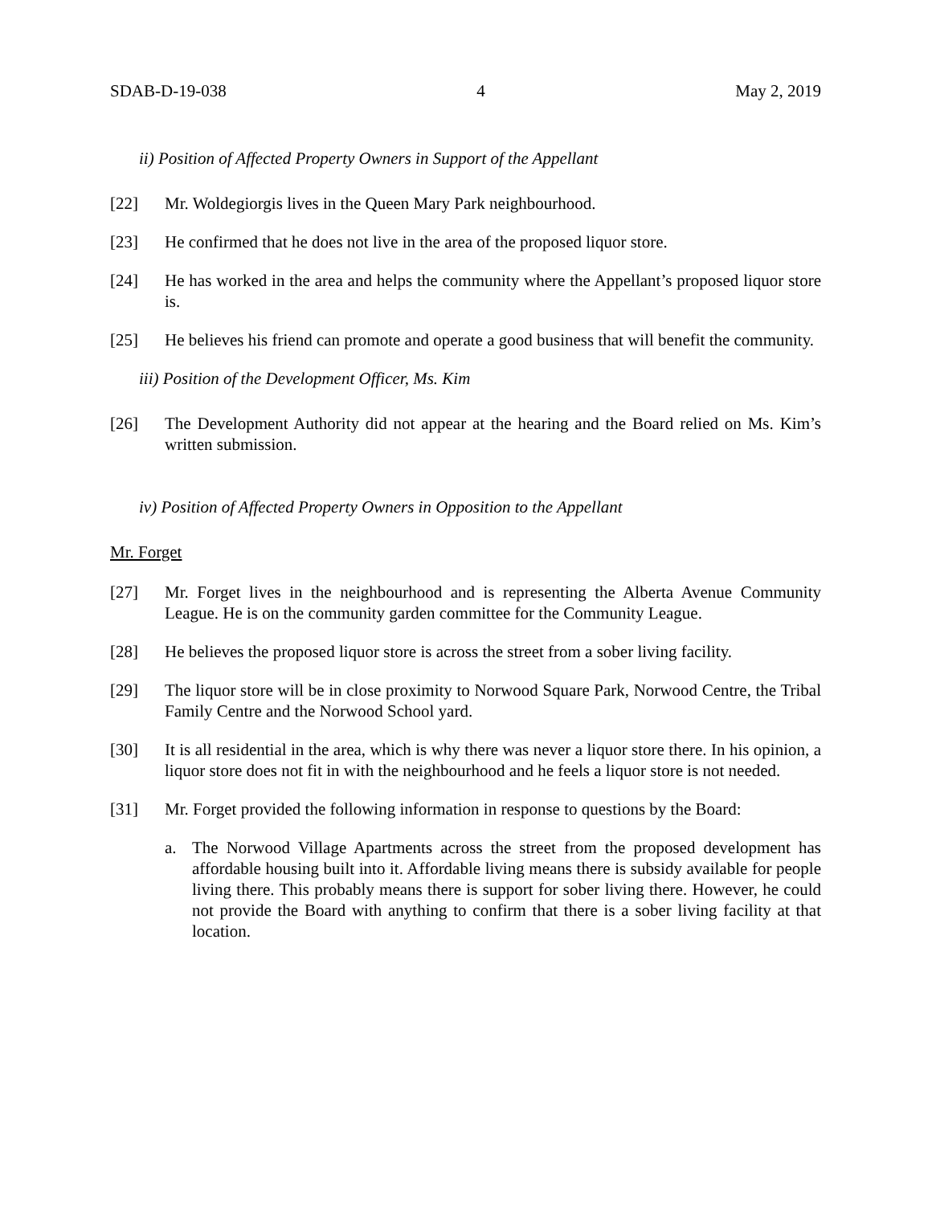SDAB-D-19-038 4 May 2, 2019
ii) Position of Affected Property Owners in Support of the Appellant
[22] Mr. Woldegiorgis lives in the Queen Mary Park neighbourhood.
[23] He confirmed that he does not live in the area of the proposed liquor store.
[24] He has worked in the area and helps the community where the Appellant’s proposed liquor store is.
[25] He believes his friend can promote and operate a good business that will benefit the community.
iii) Position of the Development Officer, Ms. Kim
[26] The Development Authority did not appear at the hearing and the Board relied on Ms. Kim’s written submission.
iv) Position of Affected Property Owners in Opposition to the Appellant
Mr. Forget
[27] Mr. Forget lives in the neighbourhood and is representing the Alberta Avenue Community League. He is on the community garden committee for the Community League.
[28] He believes the proposed liquor store is across the street from a sober living facility.
[29] The liquor store will be in close proximity to Norwood Square Park, Norwood Centre, the Tribal Family Centre and the Norwood School yard.
[30] It is all residential in the area, which is why there was never a liquor store there. In his opinion, a liquor store does not fit in with the neighbourhood and he feels a liquor store is not needed.
[31] Mr. Forget provided the following information in response to questions by the Board:
a. The Norwood Village Apartments across the street from the proposed development has affordable housing built into it. Affordable living means there is subsidy available for people living there. This probably means there is support for sober living there. However, he could not provide the Board with anything to confirm that there is a sober living facility at that location.